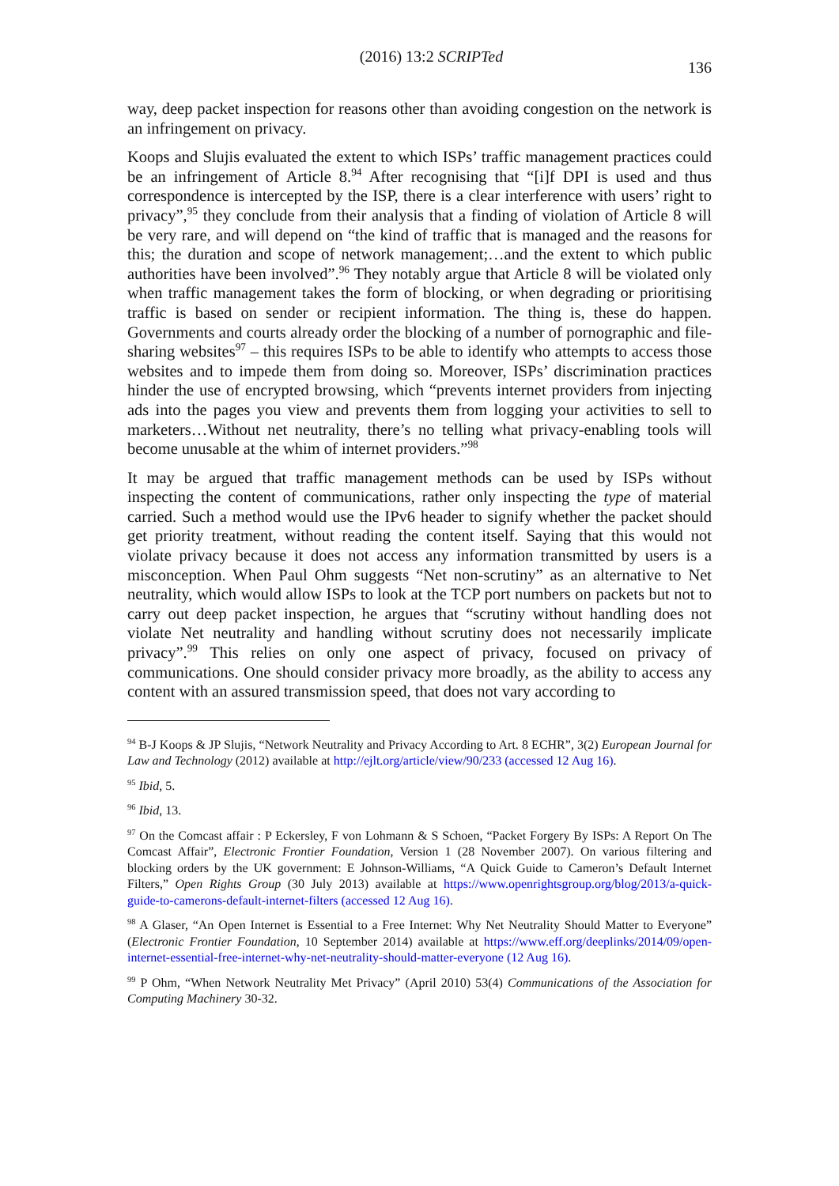(2016) 13:2 SCRIPTed 136
way, deep packet inspection for reasons other than avoiding congestion on the network is an infringement on privacy.
Koops and Slujis evaluated the extent to which ISPs’ traffic management practices could be an infringement of Article 8.<sup>94</sup> After recognising that “[i]f DPI is used and thus correspondence is intercepted by the ISP, there is a clear interference with users’ right to privacy”,<sup>95</sup> they conclude from their analysis that a finding of violation of Article 8 will be very rare, and will depend on “the kind of traffic that is managed and the reasons for this; the duration and scope of network management;…and the extent to which public authorities have been involved”.<sup>96</sup> They notably argue that Article 8 will be violated only when traffic management takes the form of blocking, or when degrading or prioritising traffic is based on sender or recipient information. The thing is, these do happen. Governments and courts already order the blocking of a number of pornographic and file-sharing websites<sup>97</sup> – this requires ISPs to be able to identify who attempts to access those websites and to impede them from doing so. Moreover, ISPs’ discrimination practices hinder the use of encrypted browsing, which “prevents internet providers from injecting ads into the pages you view and prevents them from logging your activities to sell to marketers…Without net neutrality, there’s no telling what privacy-enabling tools will become unusable at the whim of internet providers.”<sup>98</sup>
It may be argued that traffic management methods can be used by ISPs without inspecting the content of communications, rather only inspecting the type of material carried. Such a method would use the IPv6 header to signify whether the packet should get priority treatment, without reading the content itself. Saying that this would not violate privacy because it does not access any information transmitted by users is a misconception. When Paul Ohm suggests “Net non-scrutiny” as an alternative to Net neutrality, which would allow ISPs to look at the TCP port numbers on packets but not to carry out deep packet inspection, he argues that “scrutiny without handling does not violate Net neutrality and handling without scrutiny does not necessarily implicate privacy”.<sup>99</sup> This relies on only one aspect of privacy, focused on privacy of communications. One should consider privacy more broadly, as the ability to access any content with an assured transmission speed, that does not vary according to
<sup>94</sup> B-J Koops & JP Slujis, “Network Neutrality and Privacy According to Art. 8 ECHR”, 3(2) European Journal for Law and Technology (2012) available at http://ejlt.org/article/view/90/233 (accessed 12 Aug 16).
<sup>95</sup> Ibid, 5.
<sup>96</sup> Ibid, 13.
<sup>97</sup> On the Comcast affair : P Eckersley, F von Lohmann & S Schoen, “Packet Forgery By ISPs: A Report On The Comcast Affair”, Electronic Frontier Foundation, Version 1 (28 November 2007). On various filtering and blocking orders by the UK government: E Johnson-Williams, “A Quick Guide to Cameron’s Default Internet Filters,” Open Rights Group (30 July 2013) available at https://www.openrightsgroup.org/blog/2013/a-quick-guide-to-camerons-default-internet-filters (accessed 12 Aug 16).
<sup>98</sup> A Glaser, “An Open Internet is Essential to a Free Internet: Why Net Neutrality Should Matter to Everyone” (Electronic Frontier Foundation, 10 September 2014) available at https://www.eff.org/deeplinks/2014/09/open-internet-essential-free-internet-why-net-neutrality-should-matter-everyone (12 Aug 16).
<sup>99</sup> P Ohm, “When Network Neutrality Met Privacy” (April 2010) 53(4) Communications of the Association for Computing Machinery 30-32.